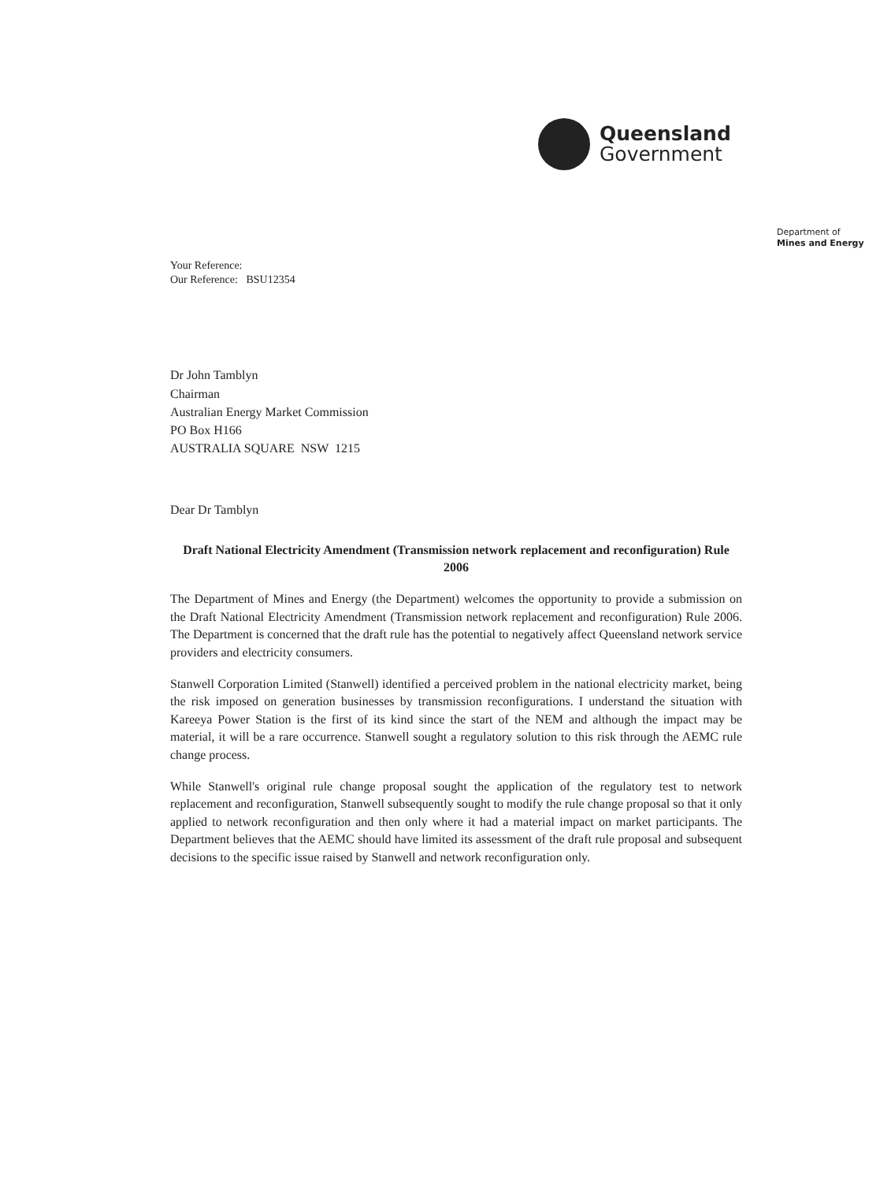Queensland
Government
Department of
Mines and Energy
Your Reference:
Our Reference: BSU12354
Dr John Tamblyn
Chairman
Australian Energy Market Commission
PO Box H166
AUSTRALIA SQUARE NSW 1215
Dear Dr Tamblyn
Draft National Electricity Amendment (Transmission network replacement and reconfiguration) Rule 2006
The Department of Mines and Energy (the Department) welcomes the opportunity to provide a submission on the Draft National Electricity Amendment (Transmission network replacement and reconfiguration) Rule 2006. The Department is concerned that the draft rule has the potential to negatively affect Queensland network service providers and electricity consumers.
Stanwell Corporation Limited (Stanwell) identified a perceived problem in the national electricity market, being the risk imposed on generation businesses by transmission reconfigurations. I understand the situation with Kareeya Power Station is the first of its kind since the start of the NEM and although the impact may be material, it will be a rare occurrence. Stanwell sought a regulatory solution to this risk through the AEMC rule change process.
While Stanwell's original rule change proposal sought the application of the regulatory test to network replacement and reconfiguration, Stanwell subsequently sought to modify the rule change proposal so that it only applied to network reconfiguration and then only where it had a material impact on market participants. The Department believes that the AEMC should have limited its assessment of the draft rule proposal and subsequent decisions to the specific issue raised by Stanwell and network reconfiguration only.